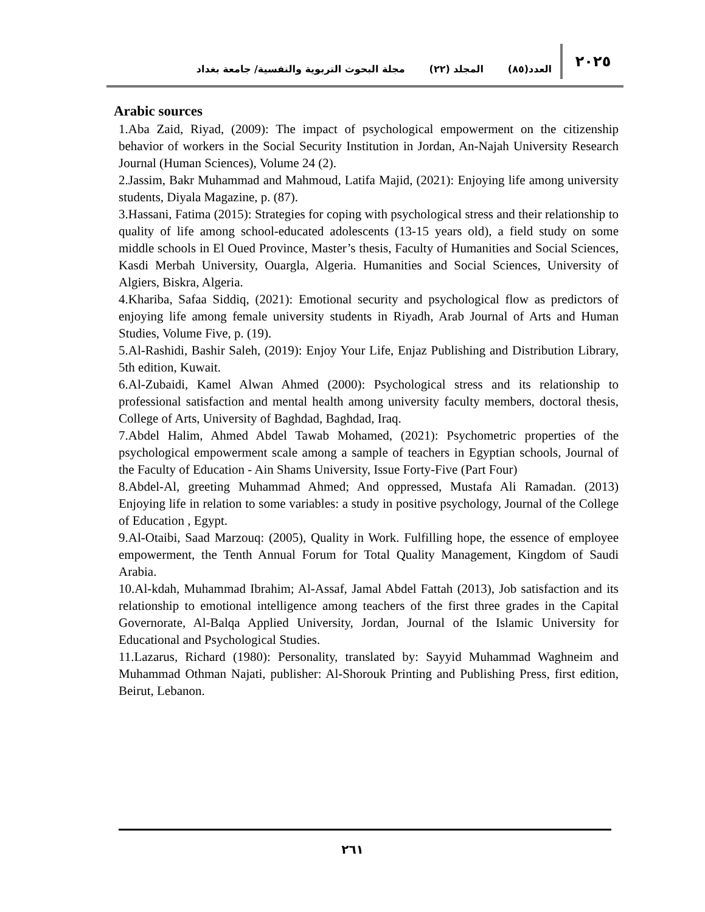٢٠٢٥
العدد(٨٥) المجلد (٢٢) مجلة البحوث التربوية والنفسية/ جامعة بغداد
Arabic sources
1.Aba Zaid, Riyad, (2009): The impact of psychological empowerment on the citizenship behavior of workers in the Social Security Institution in Jordan, An-Najah University Research Journal (Human Sciences), Volume 24 (2).
2.Jassim, Bakr Muhammad and Mahmoud, Latifa Majid, (2021): Enjoying life among university students, Diyala Magazine, p. (87).
3.Hassani, Fatima (2015): Strategies for coping with psychological stress and their relationship to quality of life among school-educated adolescents (13-15 years old), a field study on some middle schools in El Oued Province, Master’s thesis, Faculty of Humanities and Social Sciences, Kasdi Merbah University, Ouargla, Algeria. Humanities and Social Sciences, University of Algiers, Biskra, Algeria.
4.Khariba, Safaa Siddiq, (2021): Emotional security and psychological flow as predictors of enjoying life among female university students in Riyadh, Arab Journal of Arts and Human Studies, Volume Five, p. (19).
5.Al-Rashidi, Bashir Saleh, (2019): Enjoy Your Life, Enjaz Publishing and Distribution Library, 5th edition, Kuwait.
6.Al-Zubaidi, Kamel Alwan Ahmed (2000): Psychological stress and its relationship to professional satisfaction and mental health among university faculty members, doctoral thesis, College of Arts, University of Baghdad, Baghdad, Iraq.
7.Abdel Halim, Ahmed Abdel Tawab Mohamed, (2021): Psychometric properties of the psychological empowerment scale among a sample of teachers in Egyptian schools, Journal of the Faculty of Education - Ain Shams University, Issue Forty-Five (Part Four)
8.Abdel-Al, greeting Muhammad Ahmed; And oppressed, Mustafa Ali Ramadan. (2013) Enjoying life in relation to some variables: a study in positive psychology, Journal of the College of Education , Egypt.
9.Al-Otaibi, Saad Marzouq: (2005), Quality in Work. Fulfilling hope, the essence of employee empowerment, the Tenth Annual Forum for Total Quality Management, Kingdom of Saudi Arabia.
10.Al-kdah, Muhammad Ibrahim; Al-Assaf, Jamal Abdel Fattah (2013), Job satisfaction and its relationship to emotional intelligence among teachers of the first three grades in the Capital Governorate, Al-Balqa Applied University, Jordan, Journal of the Islamic University for Educational and Psychological Studies.
11.Lazarus, Richard (1980): Personality, translated by: Sayyid Muhammad Waghneim and Muhammad Othman Najati, publisher: Al-Shorouk Printing and Publishing Press, first edition, Beirut, Lebanon.
٢٦١